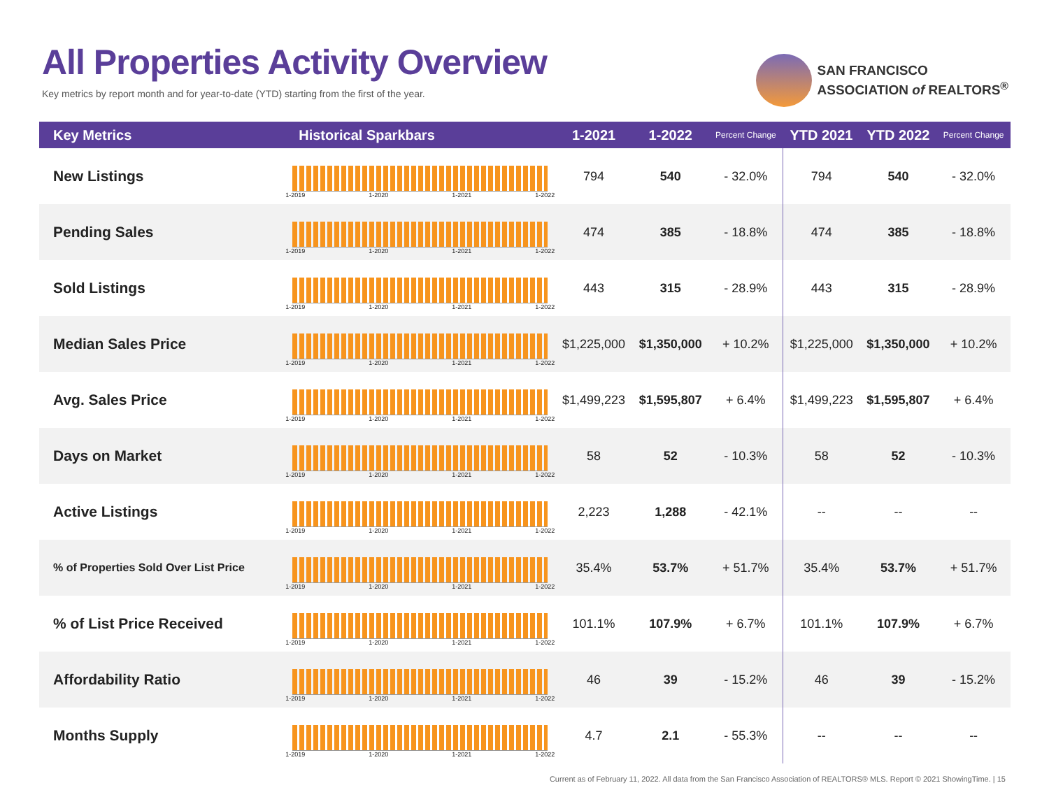All Properties Activity Overview
Key metrics by report month and for year-to-date (YTD) starting from the first of the year.
SAN FRANCISCO
ASSOCIATION of REALTORS<sup>®</sup>
| Key Metrics | Historical Sparkbars | 1-2021 | 1-2022 | Percent Change | YTD 2021 | YTD 2022 | Percent Change |
| --- | --- | --- | --- | --- | --- | --- | --- |
| New Listings | 1-2019 1-2020 1-2021 1-2022 | 794 | 540 | - 32.0% | 794 | 540 | - 32.0% |
| Pending Sales | 1-2019 1-2020 1-2021 1-2022 | 474 | 385 | - 18.8% | 474 | 385 | - 18.8% |
| Sold Listings | 1-2019 1-2020 1-2021 1-2022 | 443 | 315 | - 28.9% | 443 | 315 | - 28.9% |
| Median Sales Price | 1-2019 1-2020 1-2021 1-2022 | $1,225,000 | $1,350,000 | + 10.2% | $1,225,000 | $1,350,000 | + 10.2% |
| Avg. Sales Price | 1-2019 1-2020 1-2021 1-2022 | $1,499,223 | $1,595,807 | + 6.4% | $1,499,223 | $1,595,807 | + 6.4% |
| Days on Market | 1-2019 1-2020 1-2021 1-2022 | 58 | 52 | - 10.3% | 58 | 52 | - 10.3% |
| Active Listings | 1-2019 1-2020 1-2021 1-2022 | 2,223 | 1,288 | - 42.1% | -- | -- | -- |
| % of Properties Sold Over List Price | 1-2019 1-2020 1-2021 1-2022 | 35.4% | 53.7% | + 51.7% | 35.4% | 53.7% | + 51.7% |
| % of List Price Received | 1-2019 1-2020 1-2021 1-2022 | 101.1% | 107.9% | + 6.7% | 101.1% | 107.9% | + 6.7% |
| Affordability Ratio | 1-2019 1-2020 1-2021 1-2022 | 46 | 39 | - 15.2% | 46 | 39 | - 15.2% |
| Months Supply | 1-2019 1-2020 1-2021 1-2022 | 4.7 | 2.1 | - 55.3% | -- | -- | -- |
Current as of February 11, 2022. All data from the San Francisco Association of REALTORS® MLS. Report © 2021 ShowingTime. | 15